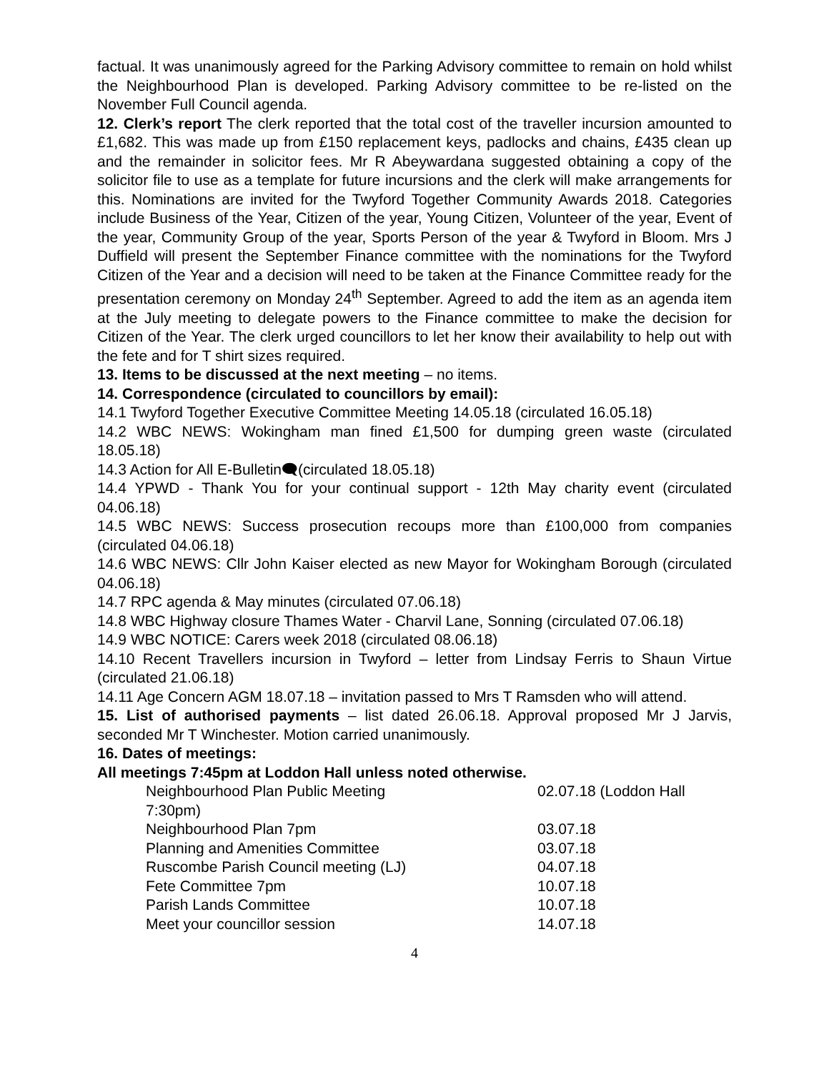factual. It was unanimously agreed for the Parking Advisory committee to remain on hold whilst the Neighbourhood Plan is developed. Parking Advisory committee to be re-listed on the November Full Council agenda.
12. Clerk’s report The clerk reported that the total cost of the traveller incursion amounted to £1,682. This was made up from £150 replacement keys, padlocks and chains, £435 clean up and the remainder in solicitor fees. Mr R Abeywardana suggested obtaining a copy of the solicitor file to use as a template for future incursions and the clerk will make arrangements for this. Nominations are invited for the Twyford Together Community Awards 2018. Categories include Business of the Year, Citizen of the year, Young Citizen, Volunteer of the year, Event of the year, Community Group of the year, Sports Person of the year & Twyford in Bloom. Mrs J Duffield will present the September Finance committee with the nominations for the Twyford Citizen of the Year and a decision will need to be taken at the Finance Committee ready for the presentation ceremony on Monday 24<sup>th</sup> September. Agreed to add the item as an agenda item at the July meeting to delegate powers to the Finance committee to make the decision for Citizen of the Year. The clerk urged councillors to let her know their availability to help out with the fete and for T shirt sizes required.
13. Items to be discussed at the next meeting – no items.
14. Correspondence (circulated to councillors by email):
14.1 Twyford Together Executive Committee Meeting 14.05.18 (circulated 16.05.18)
14.2 WBC NEWS: Wokingham man fined £1,500 for dumping green waste (circulated 18.05.18)
14.3 Action for All E-Bulletin🗨(circulated 18.05.18)
14.4 YPWD - Thank You for your continual support - 12th May charity event (circulated 04.06.18)
14.5 WBC NEWS: Success prosecution recoups more than £100,000 from companies (circulated 04.06.18)
14.6 WBC NEWS: Cllr John Kaiser elected as new Mayor for Wokingham Borough (circulated 04.06.18)
14.7 RPC agenda & May minutes (circulated 07.06.18)
14.8 WBC Highway closure Thames Water - Charvil Lane, Sonning (circulated 07.06.18)
14.9 WBC NOTICE: Carers week 2018 (circulated 08.06.18)
14.10 Recent Travellers incursion in Twyford – letter from Lindsay Ferris to Shaun Virtue (circulated 21.06.18)
14.11 Age Concern AGM 18.07.18 – invitation passed to Mrs T Ramsden who will attend.
15. List of authorised payments – list dated 26.06.18. Approval proposed Mr J Jarvis, seconded Mr T Winchester. Motion carried unanimously.
16. Dates of meetings:
All meetings 7:45pm at Loddon Hall unless noted otherwise.
Neighbourhood Plan Public Meeting 02.07.18 (Loddon Hall
7:30pm)
Neighbourhood Plan 7pm 03.07.18
Planning and Amenities Committee 03.07.18
Ruscombe Parish Council meeting (LJ) 04.07.18
Fete Committee 7pm 10.07.18
Parish Lands Committee 10.07.18
Meet your councillor session 14.07.18
4